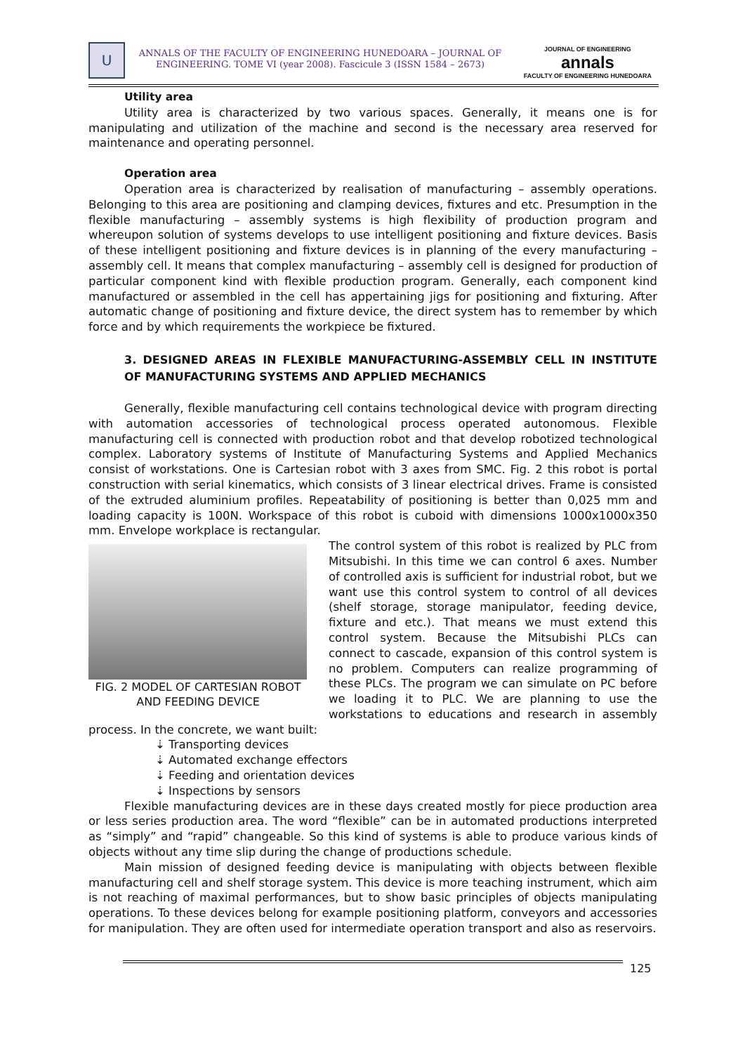U
ANNALS OF THE FACULTY OF ENGINEERING HUNEDOARA – JOURNAL OF ENGINEERING. TOME VI (year 2008). Fascicule 3 (ISSN 1584 – 2673)
JOURNAL OF ENGINEERING
annals
FACULTY OF ENGINEERING HUNEDOARA
Utility area
Utility area is characterized by two various spaces. Generally, it means one is for manipulating and utilization of the machine and second is the necessary area reserved for maintenance and operating personnel.
Operation area
Operation area is characterized by realisation of manufacturing – assembly operations. Belonging to this area are positioning and clamping devices, fixtures and etc. Presumption in the flexible manufacturing – assembly systems is high flexibility of production program and whereupon solution of systems develops to use intelligent positioning and fixture devices. Basis of these intelligent positioning and fixture devices is in planning of the every manufacturing – assembly cell. It means that complex manufacturing – assembly cell is designed for production of particular component kind with flexible production program. Generally, each component kind manufactured or assembled in the cell has appertaining jigs for positioning and fixturing. After automatic change of positioning and fixture device, the direct system has to remember by which force and by which requirements the workpiece be fixtured.
3. DESIGNED AREAS IN FLEXIBLE MANUFACTURING-ASSEMBLY CELL IN INSTITUTE OF MANUFACTURING SYSTEMS AND APPLIED MECHANICS
Generally, flexible manufacturing cell contains technological device with program directing with automation accessories of technological process operated autonomous. Flexible manufacturing cell is connected with production robot and that develop robotized technological complex. Laboratory systems of Institute of Manufacturing Systems and Applied Mechanics consist of workstations. One is Cartesian robot with 3 axes from SMC. Fig. 2 this robot is portal construction with serial kinematics, which consists of 3 linear electrical drives. Frame is consisted of the extruded aluminium profiles. Repeatability of positioning is better than 0,025 mm and loading capacity is 100N. Workspace of this robot is cuboid with dimensions 1000x1000x350 mm. Envelope workplace is rectangular.
FIG. 2 MODEL OF CARTESIAN ROBOT AND FEEDING DEVICE
The control system of this robot is realized by PLC from Mitsubishi. In this time we can control 6 axes. Number of controlled axis is sufficient for industrial robot, but we want use this control system to control of all devices (shelf storage, storage manipulator, feeding device, fixture and etc.). That means we must extend this control system. Because the Mitsubishi PLCs can connect to cascade, expansion of this control system is no problem. Computers can realize programming of these PLCs. The program we can simulate on PC before we loading it to PLC. We are planning to use the workstations to educations and research in assembly process. In the concrete, we want built:
⇣ Transporting devices
⇣ Automated exchange effectors
⇣ Feeding and orientation devices
⇣ Inspections by sensors
Flexible manufacturing devices are in these days created mostly for piece production area or less series production area. The word “flexible” can be in automated productions interpreted as “simply” and “rapid” changeable. So this kind of systems is able to produce various kinds of objects without any time slip during the change of productions schedule.
Main mission of designed feeding device is manipulating with objects between flexible manufacturing cell and shelf storage system. This device is more teaching instrument, which aim is not reaching of maximal performances, but to show basic principles of objects manipulating operations. To these devices belong for example positioning platform, conveyors and accessories for manipulation. They are often used for intermediate operation transport and also as reservoirs.
125